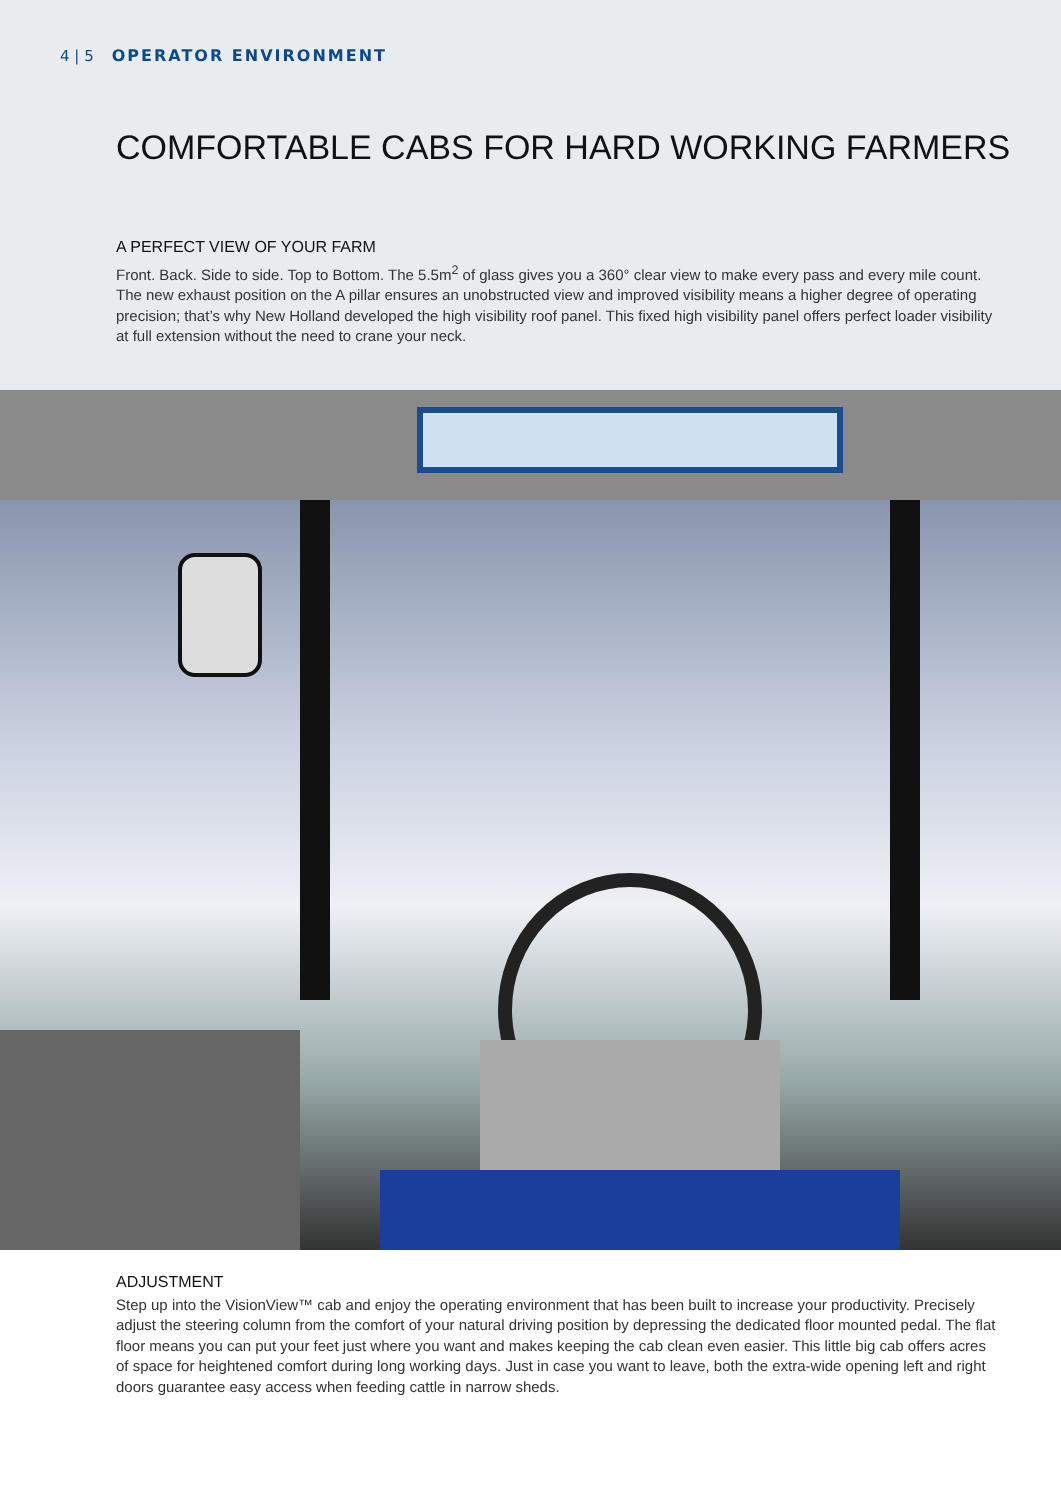4 | 5 OPERATOR ENVIRONMENT
COMFORTABLE CABS FOR HARD WORKING FARMERS
A PERFECT VIEW OF YOUR FARM
Front. Back. Side to side. Top to Bottom. The 5.5m<sup>2</sup> of glass gives you a 360° clear view to make every pass and every mile count. The new exhaust position on the A pillar ensures an unobstructed view and improved visibility means a higher degree of operating precision; that’s why New Holland developed the high visibility roof panel. This fixed high visibility panel offers perfect loader visibility at full extension without the need to crane your neck.
ADJUSTMENT
Step up into the VisionView™ cab and enjoy the operating environment that has been built to increase your productivity. Precisely adjust the steering column from the comfort of your natural driving position by depressing the dedicated floor mounted pedal. The flat floor means you can put your feet just where you want and makes keeping the cab clean even easier. This little big cab offers acres of space for heightened comfort during long working days. Just in case you want to leave, both the extra-wide opening left and right doors guarantee easy access when feeding cattle in narrow sheds.